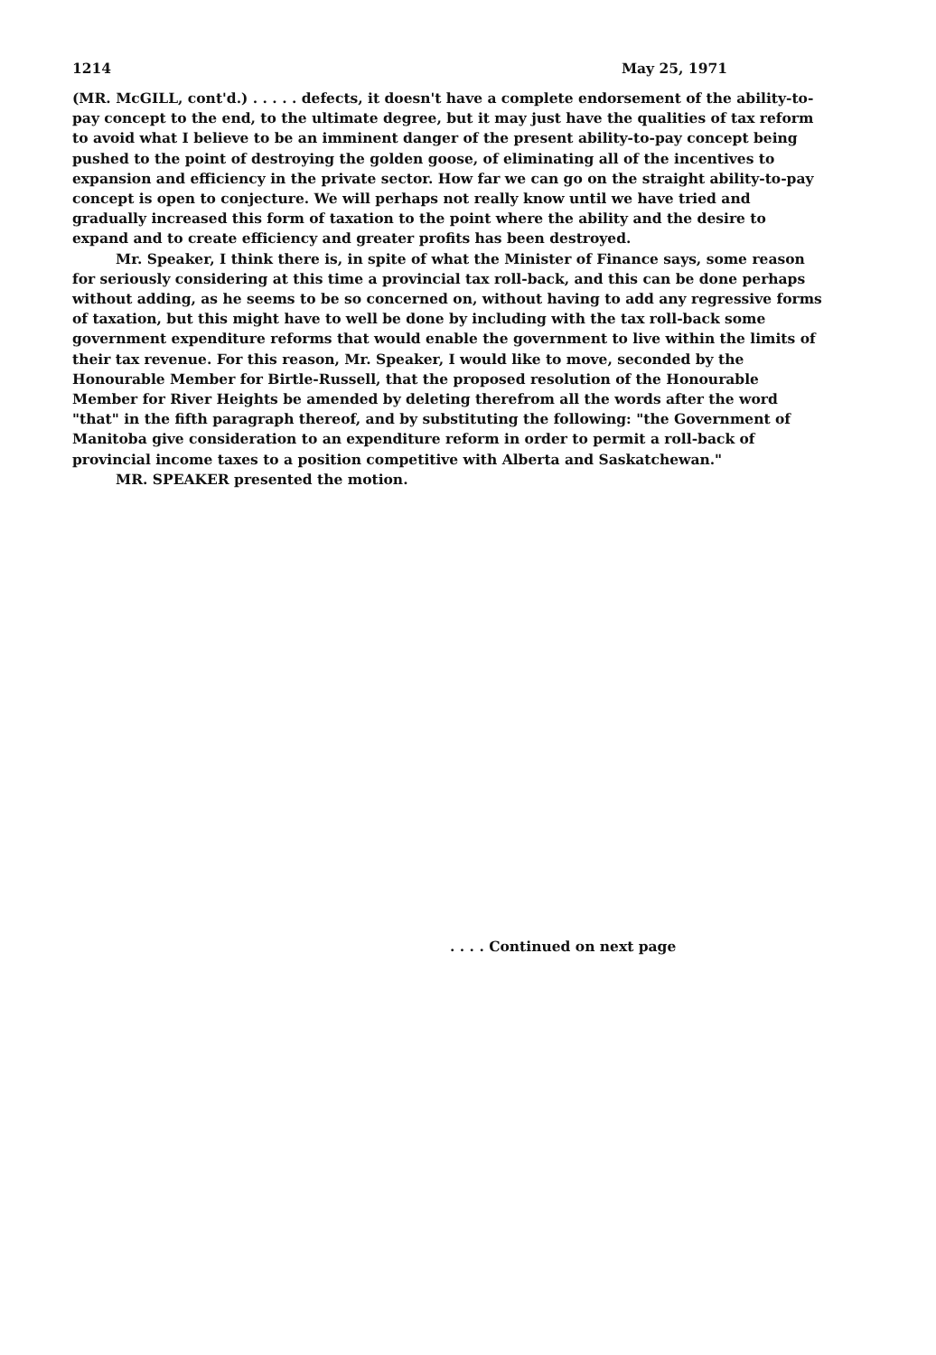1214 May 25, 1971
(MR. McGILL, cont'd.) . . . . . defects, it doesn't have a complete endorsement of the ability-to-pay concept to the end, to the ultimate degree, but it may just have the qualities of tax reform to avoid what I believe to be an imminent danger of the present ability-to-pay concept being pushed to the point of destroying the golden goose, of eliminating all of the incentives to expansion and efficiency in the private sector. How far we can go on the straight ability-to-pay concept is open to conjecture. We will perhaps not really know until we have tried and gradually increased this form of taxation to the point where the ability and the desire to expand and to create efficiency and greater profits has been destroyed.
Mr. Speaker, I think there is, in spite of what the Minister of Finance says, some reason for seriously considering at this time a provincial tax roll-back, and this can be done perhaps without adding, as he seems to be so concerned on, without having to add any regressive forms of taxation, but this might have to well be done by including with the tax roll-back some government expenditure reforms that would enable the government to live within the limits of their tax revenue. For this reason, Mr. Speaker, I would like to move, seconded by the Honourable Member for Birtle-Russell, that the proposed resolution of the Honourable Member for River Heights be amended by deleting therefrom all the words after the word "that" in the fifth paragraph thereof, and by substituting the following: "the Government of Manitoba give consideration to an expenditure reform in order to permit a roll-back of provincial income taxes to a position competitive with Alberta and Saskatchewan."
MR. SPEAKER presented the motion.
. . . . Continued on next page